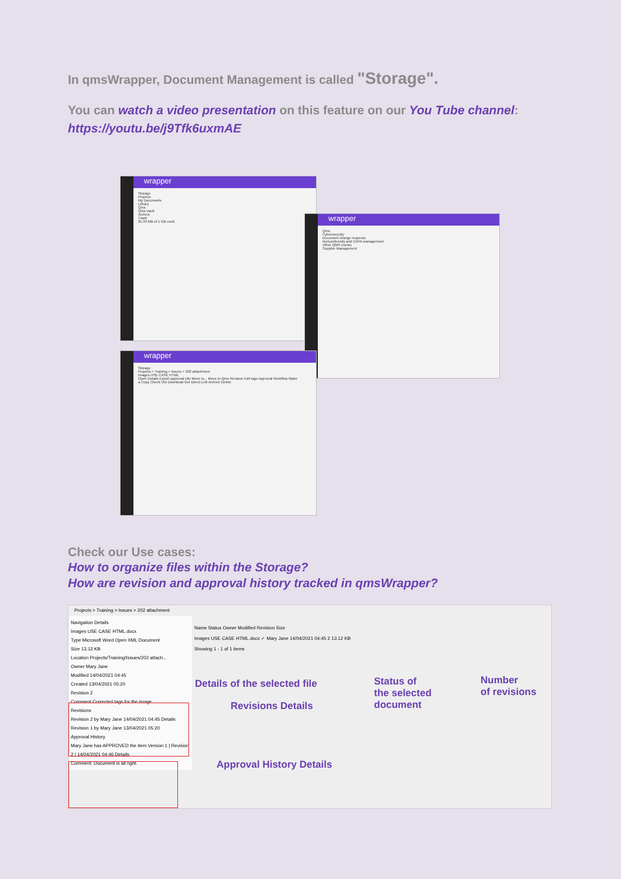In qmsWrapper, Document Management is called "Storage".
You can watch a video presentation on this feature on our You Tube channel:
https://youtu.be/j9Tfk6uxmAE
wrapper
Storage
Projects
My Documents
Library
Qms
Qms Vault
Archive
Trash
25.39 MB of 1 GB used
wrapper
Qms
Cybersecurity
Document change requests
Nonconformity and CAPA management
Other QMS events
Supplier Management
wrapper
Storage
Projects > Training > Issues > 202 attachment
Images USE CASE HTML
Open Details Export approval info Move to... Move to Qms Rename Edit tags Approval Workflow Make a Copy Check Out Download Get Direct Link Archive Delete
Check our Use cases:
How to organize files within the Storage?
How are revision and approval history tracked in qmsWrapper?
Projects > Training > Issues > 202 attachment
Navigation Details
Images USE CASE HTML.docx
Type Microsoft Word Open XML Document
Size 13.12 KB
Location Projects/Training/Issues/202 attach...
Owner Mary Jane
Modified 14/04/2021 04:45
Created 13/04/2021 05:20
Revision 2
Comment Corrected tags for the image.
Revisions
Revision 2 by Mary Jane 14/04/2021 04:45 Details
Revision 1 by Mary Jane 13/04/2021 05:20
Approval History
Mary Jane has APPROVED the item Version 1 | Revision 2 | 14/04/2021 04:46 Details
Comment: Document is all right.
Name Status Owner Modified Revision Size
Images USE CASE HTML.docx ✓ Mary Jane 14/04/2021 04:45 2 13.12 KB
Showing 1 - 1 of 1 items
Details of the selected file
Revisions Details
Status of
the selected
document
Number
of revisions
Approval History Details